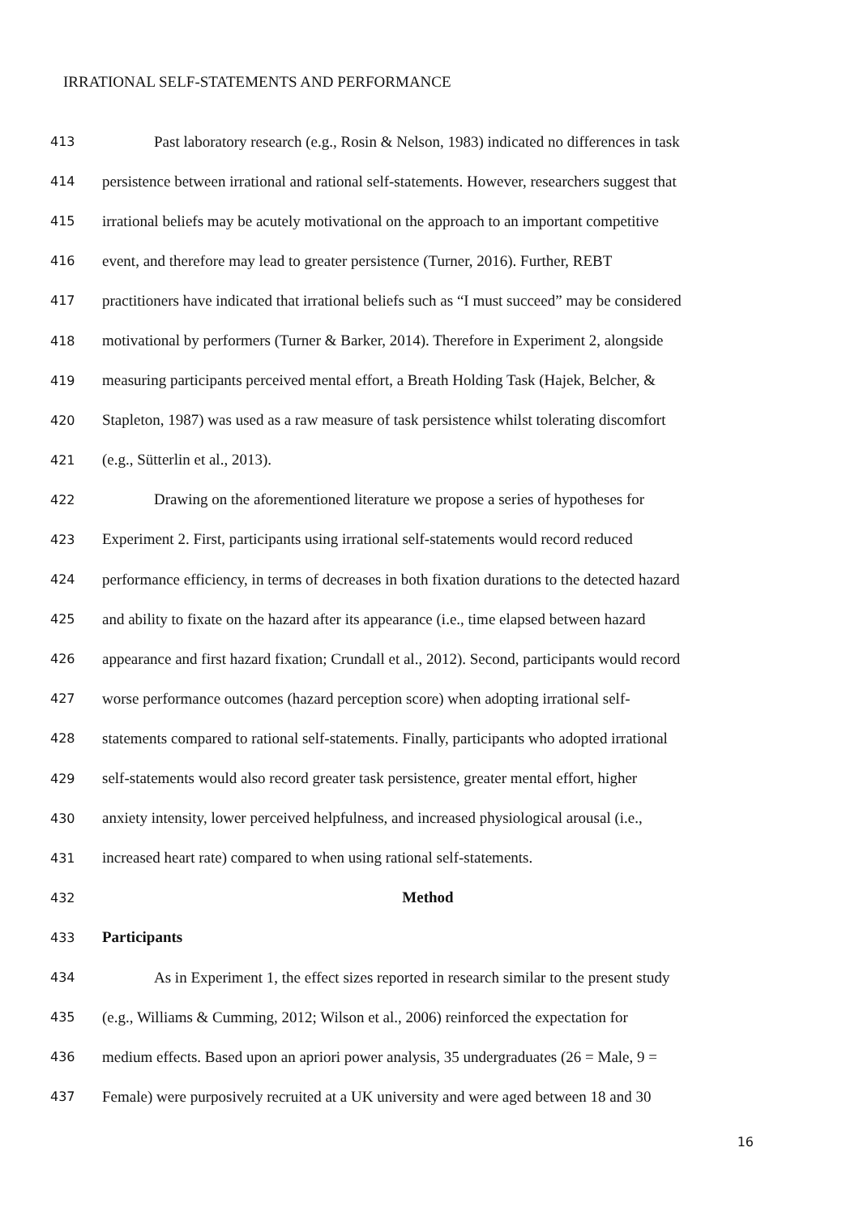IRRATIONAL SELF-STATEMENTS AND PERFORMANCE
413 Past laboratory research (e.g., Rosin & Nelson, 1983) indicated no differences in task
414 persistence between irrational and rational self-statements. However, researchers suggest that
415 irrational beliefs may be acutely motivational on the approach to an important competitive
416 event, and therefore may lead to greater persistence (Turner, 2016). Further, REBT
417 practitioners have indicated that irrational beliefs such as “I must succeed” may be considered
418 motivational by performers (Turner & Barker, 2014). Therefore in Experiment 2, alongside
419 measuring participants perceived mental effort, a Breath Holding Task (Hajek, Belcher, &
420 Stapleton, 1987) was used as a raw measure of task persistence whilst tolerating discomfort
421 (e.g., Sütterlin et al., 2013).
422 Drawing on the aforementioned literature we propose a series of hypotheses for
423 Experiment 2. First, participants using irrational self-statements would record reduced
424 performance efficiency, in terms of decreases in both fixation durations to the detected hazard
425 and ability to fixate on the hazard after its appearance (i.e., time elapsed between hazard
426 appearance and first hazard fixation; Crundall et al., 2012). Second, participants would record
427 worse performance outcomes (hazard perception score) when adopting irrational self-
428 statements compared to rational self-statements. Finally, participants who adopted irrational
429 self-statements would also record greater task persistence, greater mental effort, higher
430 anxiety intensity, lower perceived helpfulness, and increased physiological arousal (i.e.,
431 increased heart rate) compared to when using rational self-statements.
432 Method
433 Participants
434 As in Experiment 1, the effect sizes reported in research similar to the present study
435 (e.g., Williams & Cumming, 2012; Wilson et al., 2006) reinforced the expectation for
436 medium effects. Based upon an apriori power analysis, 35 undergraduates (26 = Male, 9 =
437 Female) were purposively recruited at a UK university and were aged between 18 and 30
16